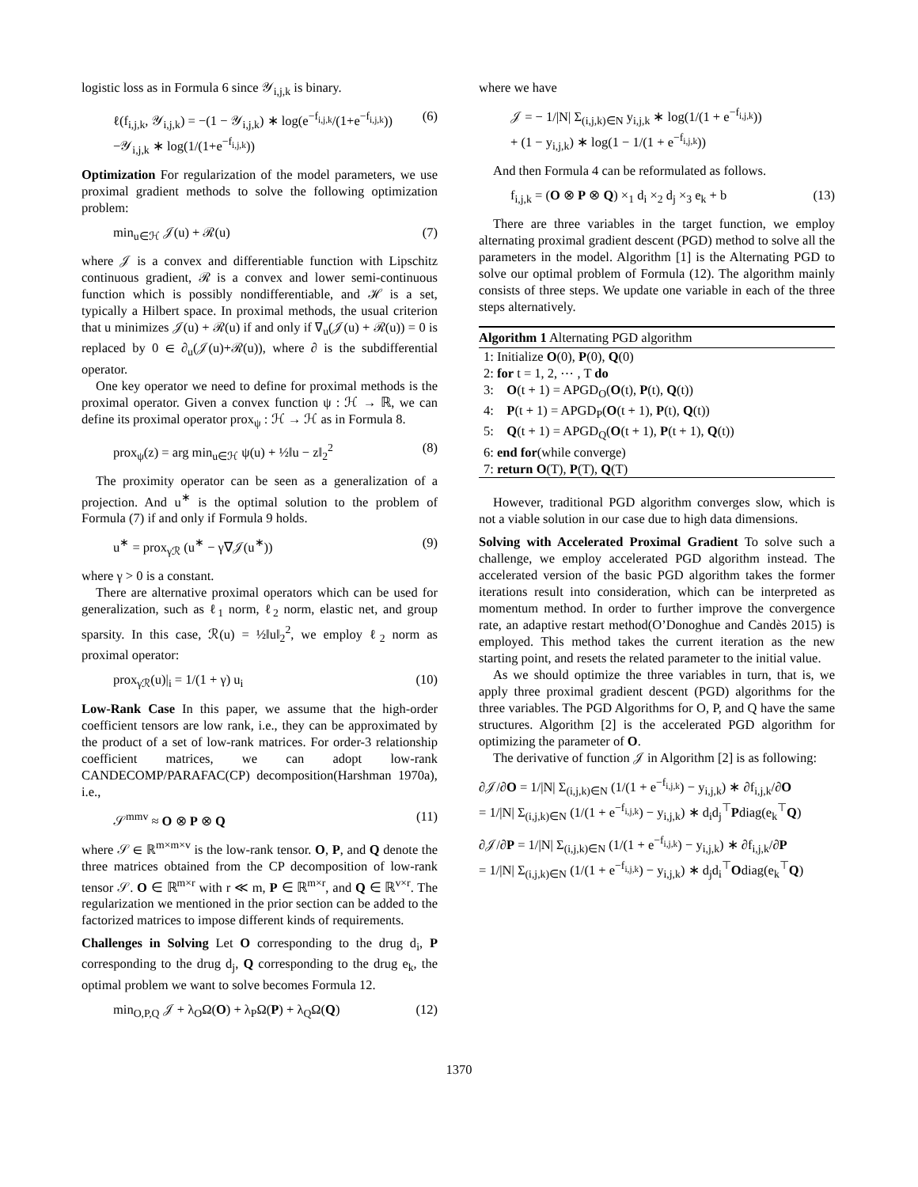logistic loss as in Formula 6 since 𝒴<sub>i,j,k</sub> is binary.
ℓ(f<sub>i,j,k</sub>, 𝒴<sub>i,j,k</sub>) = −(1 − 𝒴<sub>i,j,k</sub>) ∗ log(e<sup>−f<sub>i,j,k</sub></sup>/(1+e<sup>−f<sub>i,j,k</sub></sup>))
−𝒴<sub>i,j,k</sub> ∗ log(1/(1+e<sup>−f<sub>i,j,k</sub></sup>)) (6)
Optimization For regularization of the model parameters, we use proximal gradient methods to solve the following optimization problem:
min<sub>u∈ℋ</sub> 𝒥(u) + ℛ(u) (7)
where 𝒥 is a convex and differentiable function with Lipschitz continuous gradient, ℛ is a convex and lower semi-continuous function which is possibly nondifferentiable, and ℋ is a set, typically a Hilbert space. In proximal methods, the usual criterion that u minimizes 𝒥(u) + ℛ(u) if and only if ∇<sub>u</sub>(𝒥(u) + ℛ(u)) = 0 is replaced by 0 ∈ ∂<sub>u</sub>(𝒥(u)+ℛ(u)), where ∂ is the subdifferential operator.
One key operator we need to define for proximal methods is the proximal operator. Given a convex function ψ : ℋ → ℝ, we can define its proximal operator prox<sub>ψ</sub> : ℋ → ℋ as in Formula 8.
prox<sub>ψ</sub>(z) = arg min<sub>u∈ℋ</sub> ψ(u) + ½‖u − z‖<sub>2</sub><sup>2</sup> (8)
The proximity operator can be seen as a generalization of a projection. And u<sup>∗</sup> is the optimal solution to the problem of Formula (7) if and only if Formula 9 holds.
u<sup>∗</sup> = prox<sub>γℛ</sub> (u<sup>∗</sup> − γ∇𝒥(u<sup>∗</sup>)) (9)
where γ > 0 is a constant.
There are alternative proximal operators which can be used for generalization, such as ℓ<sub>1</sub> norm, ℓ<sub>2</sub> norm, elastic net, and group sparsity. In this case, ℛ(u) = ½‖u‖<sub>2</sub><sup>2</sup>, we employ ℓ<sub>2</sub> norm as proximal operator:
prox<sub>γℛ</sub>(u)|<sub>i</sub> = 1/(1 + γ) u<sub>i</sub> (10)
Low-Rank Case In this paper, we assume that the high-order coefficient tensors are low rank, i.e., they can be approximated by the product of a set of low-rank matrices. For order-3 relationship coefficient matrices, we can adopt low-rank CANDECOMP/PARAFAC(CP) decomposition(Harshman 1970a), i.e.,
𝒮<sup>mmv</sup> ≈ O ⊗ P ⊗ Q (11)
where 𝒮 ∈ ℝ<sup>m×m×v</sup> is the low-rank tensor. O, P, and Q denote the three matrices obtained from the CP decomposition of low-rank tensor 𝒮. O ∈ ℝ<sup>m×r</sup> with r ≪ m, P ∈ ℝ<sup>m×r</sup>, and Q ∈ ℝ<sup>v×r</sup>. The regularization we mentioned in the prior section can be added to the factorized matrices to impose different kinds of requirements.
Challenges in Solving Let O corresponding to the drug d<sub>i</sub>, P corresponding to the drug d<sub>j</sub>, Q corresponding to the drug e<sub>k</sub>, the optimal problem we want to solve becomes Formula 12.
min<sub>O,P,Q</sub> 𝒥 + λ<sub>O</sub>Ω(O) + λ<sub>P</sub>Ω(P) + λ<sub>Q</sub>Ω(Q) (12)
where we have
𝒥 = − 1/|N| Σ<sub>(i,j,k)∈N</sub> y<sub>i,j,k</sub> ∗ log(1/(1 + e<sup>−f<sub>i,j,k</sub></sup>))
+ (1 − y<sub>i,j,k</sub>) ∗ log(1 − 1/(1 + e<sup>−f<sub>i,j,k</sub></sup>))
And then Formula 4 can be reformulated as follows.
f<sub>i,j,k</sub> = (O ⊗ P ⊗ Q) ×<sub>1</sub> d<sub>i</sub> ×<sub>2</sub> d<sub>j</sub> ×<sub>3</sub> e<sub>k</sub> + b (13)
There are three variables in the target function, we employ alternating proximal gradient descent (PGD) method to solve all the parameters in the model. Algorithm [1] is the Alternating PGD to solve our optimal problem of Formula (12). The algorithm mainly consists of three steps. We update one variable in each of the three steps alternatively.
Algorithm 1 Alternating PGD algorithm
1: Initialize O(0), P(0), Q(0)
2: for t = 1, 2, ⋯ , T do
3: O(t + 1) = APGD<sub>O</sub>(O(t), P(t), Q(t))
4: P(t + 1) = APGD<sub>P</sub>(O(t + 1), P(t), Q(t))
5: Q(t + 1) = APGD<sub>Q</sub>(O(t + 1), P(t + 1), Q(t))
6: end for(while converge)
7: return O(T), P(T), Q(T)
However, traditional PGD algorithm converges slow, which is not a viable solution in our case due to high data dimensions.
Solving with Accelerated Proximal Gradient To solve such a challenge, we employ accelerated PGD algorithm instead. The accelerated version of the basic PGD algorithm takes the former iterations result into consideration, which can be interpreted as momentum method. In order to further improve the convergence rate, an adaptive restart method(O’Donoghue and Candès 2015) is employed. This method takes the current iteration as the new starting point, and resets the related parameter to the initial value.
As we should optimize the three variables in turn, that is, we apply three proximal gradient descent (PGD) algorithms for the three variables. The PGD Algorithms for O, P, and Q have the same structures. Algorithm [2] is the accelerated PGD algorithm for optimizing the parameter of O.
The derivative of function 𝒥 in Algorithm [2] is as following:
∂𝒥/∂O = 1/|N| Σ<sub>(i,j,k)∈N</sub> (1/(1 + e<sup>−f<sub>i,j,k</sub></sup>) − y<sub>i,j,k</sub>) ∗ ∂f<sub>i,j,k</sub>/∂O
= 1/|N| Σ<sub>(i,j,k)∈N</sub> (1/(1 + e<sup>−f<sub>i,j,k</sub></sup>) − y<sub>i,j,k</sub>) ∗ d<sub>i</sub>d<sub>j</sub><sup>⊤</sup>Pdiag(e<sub>k</sub><sup>⊤</sup>Q)
∂𝒥/∂P = 1/|N| Σ<sub>(i,j,k)∈N</sub> (1/(1 + e<sup>−f<sub>i,j,k</sub></sup>) − y<sub>i,j,k</sub>) ∗ ∂f<sub>i,j,k</sub>/∂P
= 1/|N| Σ<sub>(i,j,k)∈N</sub> (1/(1 + e<sup>−f<sub>i,j,k</sub></sup>) − y<sub>i,j,k</sub>) ∗ d<sub>j</sub>d<sub>i</sub><sup>⊤</sup>Odiag(e<sub>k</sub><sup>⊤</sup>Q)
1370